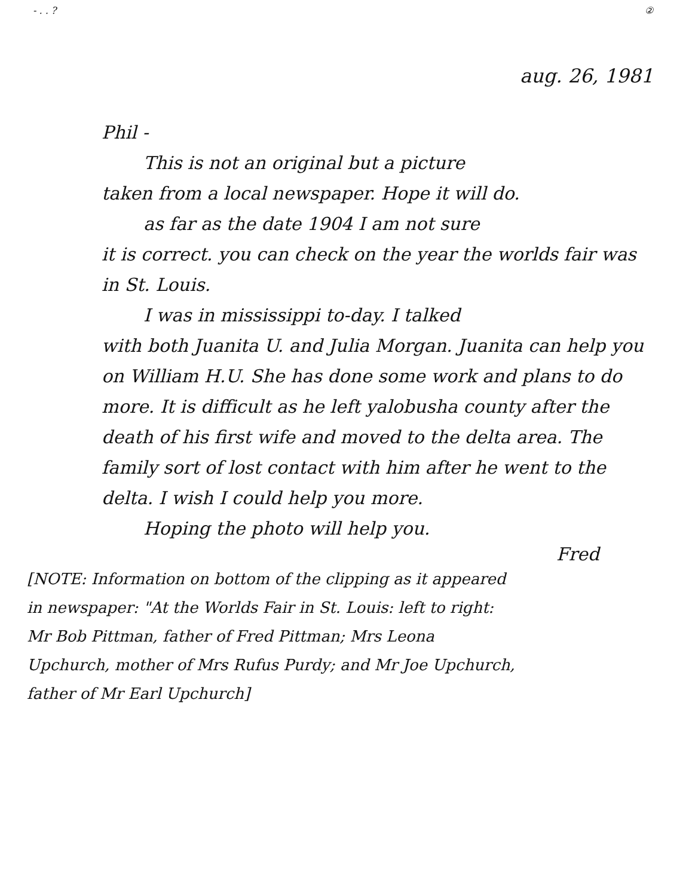- . . ? ②
aug. 26, 1981
Phil -
This is not an original but a picture
taken from a local newspaper. Hope it will do.
as far as the date 1904 I am not sure
it is correct. you can check on the year the worlds fair was in St. Louis.
I was in mississippi to-day. I talked
with both Juanita U. and Julia Morgan. Juanita can help you on William H.U. She has done some work and plans to do more. It is difficult as he left yalobusha county after the death of his first wife and moved to the delta area. The family sort of lost contact with him after he went to the delta. I wish I could help you more.
Hoping the photo will help you.
Fred
[NOTE: Information on bottom of the clipping as it appeared in newspaper: "At the Worlds Fair in St. Louis: left to right: Mr Bob Pittman, father of Fred Pittman; Mrs Leona Upchurch, mother of Mrs Rufus Purdy; and Mr Joe Upchurch, father of Mr Earl Upchurch]